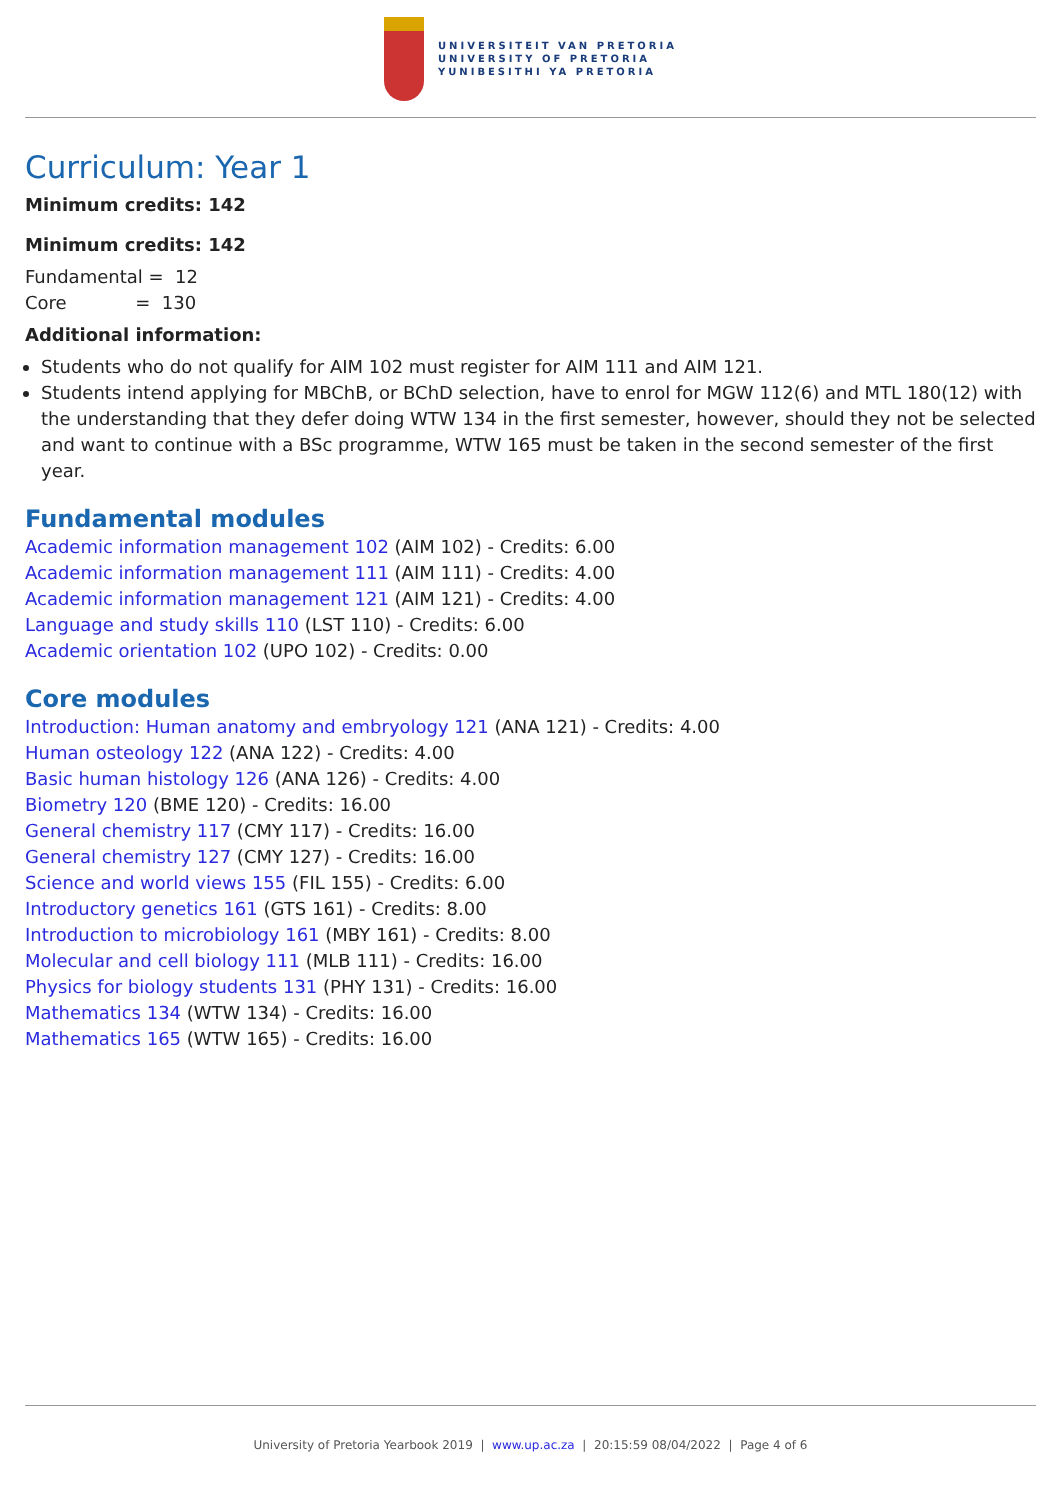UNIVERSITEIT VAN PRETORIA
UNIVERSITY OF PRETORIA
YUNIBESITHI YA PRETORIA
Curriculum: Year 1
Minimum credits: 142
Minimum credits: 142
Fundamental = 12
Core = 130
Additional information:
Students who do not qualify for AIM 102 must register for AIM 111 and AIM 121.
Students intend applying for MBChB, or BChD selection, have to enrol for MGW 112(6) and MTL 180(12) with the understanding that they defer doing WTW 134 in the first semester, however, should they not be selected and want to continue with a BSc programme, WTW 165 must be taken in the second semester of the first year.
Fundamental modules
Academic information management 102 (AIM 102) - Credits: 6.00
Academic information management 111 (AIM 111) - Credits: 4.00
Academic information management 121 (AIM 121) - Credits: 4.00
Language and study skills 110 (LST 110) - Credits: 6.00
Academic orientation 102 (UPO 102) - Credits: 0.00
Core modules
Introduction: Human anatomy and embryology 121 (ANA 121) - Credits: 4.00
Human osteology 122 (ANA 122) - Credits: 4.00
Basic human histology 126 (ANA 126) - Credits: 4.00
Biometry 120 (BME 120) - Credits: 16.00
General chemistry 117 (CMY 117) - Credits: 16.00
General chemistry 127 (CMY 127) - Credits: 16.00
Science and world views 155 (FIL 155) - Credits: 6.00
Introductory genetics 161 (GTS 161) - Credits: 8.00
Introduction to microbiology 161 (MBY 161) - Credits: 8.00
Molecular and cell biology 111 (MLB 111) - Credits: 16.00
Physics for biology students 131 (PHY 131) - Credits: 16.00
Mathematics 134 (WTW 134) - Credits: 16.00
Mathematics 165 (WTW 165) - Credits: 16.00
University of Pretoria Yearbook 2019 | www.up.ac.za | 20:15:59 08/04/2022 | Page 4 of 6